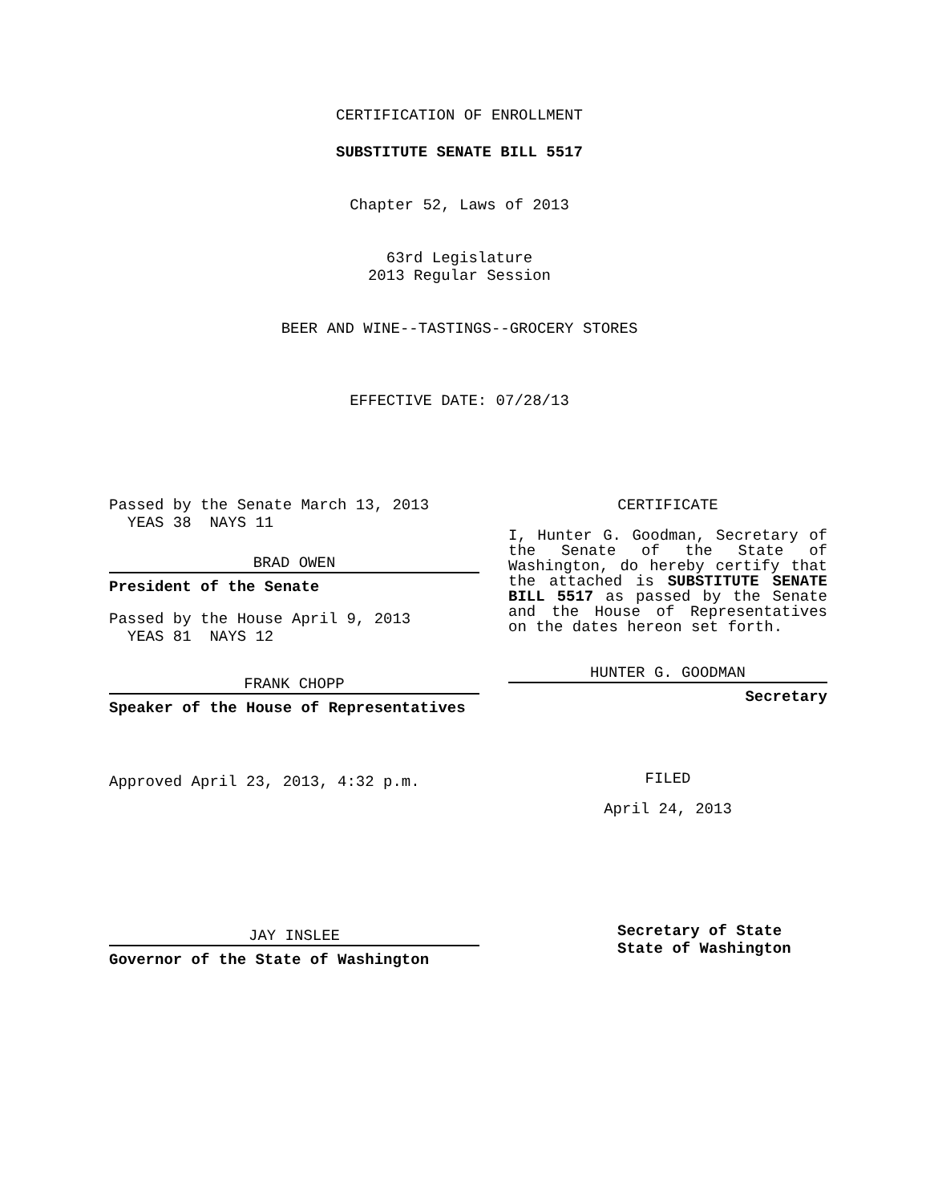CERTIFICATION OF ENROLLMENT
SUBSTITUTE SENATE BILL 5517
Chapter 52, Laws of 2013
63rd Legislature
2013 Regular Session
BEER AND WINE--TASTINGS--GROCERY STORES
EFFECTIVE DATE: 07/28/13
Passed by the Senate March 13, 2013
YEAS 38 NAYS 11
BRAD OWEN
President of the Senate
Passed by the House April 9, 2013
YEAS 81 NAYS 12
FRANK CHOPP
Speaker of the House of Representatives
Approved April 23, 2013, 4:32 p.m.
JAY INSLEE
Governor of the State of Washington
CERTIFICATE
I, Hunter G. Goodman, Secretary of the Senate of the State of Washington, do hereby certify that the attached is SUBSTITUTE SENATE BILL 5517 as passed by the Senate and the House of Representatives on the dates hereon set forth.
HUNTER G. GOODMAN
Secretary
FILED
April 24, 2013
Secretary of State
State of Washington